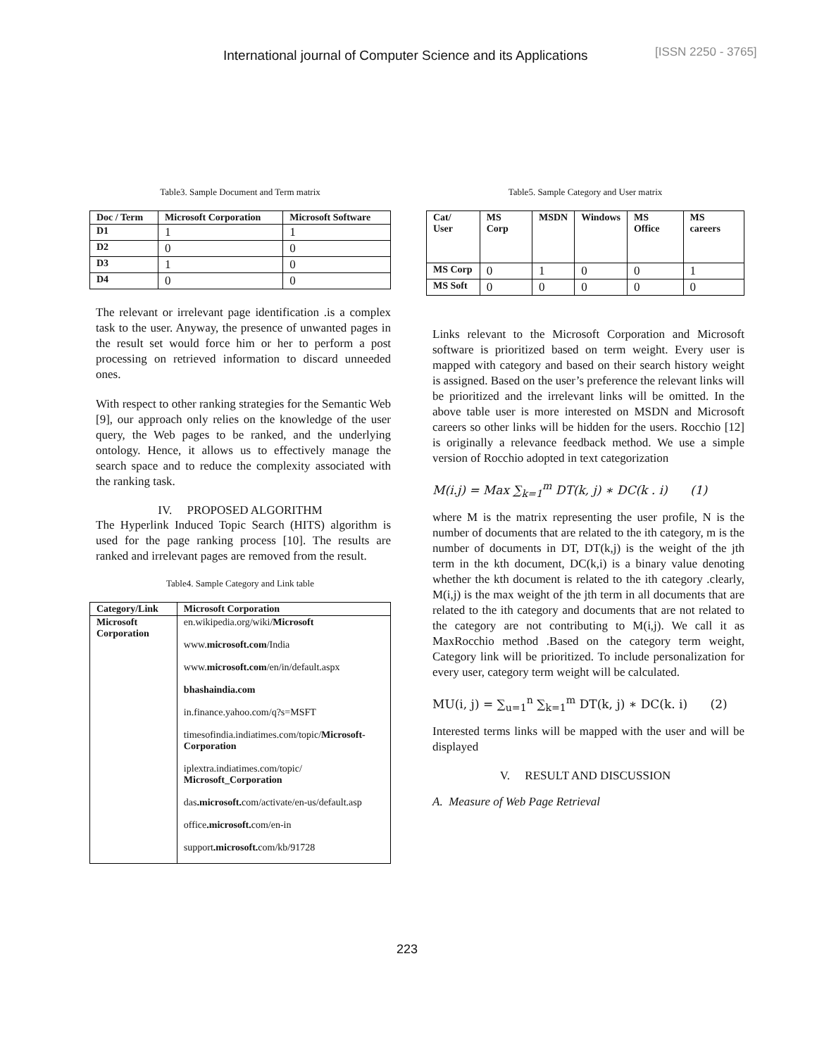International journal of Computer Science and its Applications [ISSN 2250 - 3765]
Table3. Sample Document and Term matrix
| Doc / Term | Microsoft Corporation | Microsoft Software |
| --- | --- | --- |
| D1 | 1 | 1 |
| D2 | 0 | 0 |
| D3 | 1 | 0 |
| D4 | 0 | 0 |
The relevant or irrelevant page identification .is a complex task to the user. Anyway, the presence of unwanted pages in the result set would force him or her to perform a post processing on retrieved information to discard unneeded ones.
With respect to other ranking strategies for the Semantic Web [9], our approach only relies on the knowledge of the user query, the Web pages to be ranked, and the underlying ontology. Hence, it allows us to effectively manage the search space and to reduce the complexity associated with the ranking task.
IV. PROPOSED ALGORITHM
The Hyperlink Induced Topic Search (HITS) algorithm is used for the page ranking process [10]. The results are ranked and irrelevant pages are removed from the result.
Table4. Sample Category and Link table
| Category/Link | Microsoft Corporation |
| --- | --- |
| Microsoft Corporation | en.wikipedia.org/wiki/ Microsoft www. microsoft.com /India www. microsoft.com /en/in/default.aspx bhashaindia.com in.finance.yahoo.com/q?s=MSFT timesofindia.indiatimes.com/topic/ Microsoft-Corporation iplextra.indiatimes.com/topic/ Microsoft_Corporation das .microsoft. com/activate/en-us/default.asp office .microsoft. com/en-in support .microsoft. com/kb/91728 |
Table5. Sample Category and User matrix
| Cat/ User | MS Corp | MSDN | Windows | MS Office | MS careers |
| --- | --- | --- | --- | --- | --- |
| MS Corp | 0 | 1 | 0 | 0 | 1 |
| MS Soft | 0 | 0 | 0 | 0 | 0 |
Links relevant to the Microsoft Corporation and Microsoft software is prioritized based on term weight. Every user is mapped with category and based on their search history weight is assigned. Based on the user’s preference the relevant links will be prioritized and the irrelevant links will be omitted. In the above table user is more interested on MSDN and Microsoft careers so other links will be hidden for the users. Rocchio [12] is originally a relevance feedback method. We use a simple version of Rocchio adopted in text categorization
M(i.j) = Max ∑<sub>k=1</sub><sup>m</sup> DT(k, j) ∗ DC(k . i) (1)
where M is the matrix representing the user profile, N is the number of documents that are related to the ith category, m is the number of documents in DT, DT(k,j) is the weight of the jth term in the kth document, DC(k,i) is a binary value denoting whether the kth document is related to the ith category .clearly, M(i,j) is the max weight of the jth term in all documents that are related to the ith category and documents that are not related to the category are not contributing to M(i,j). We call it as MaxRocchio method .Based on the category term weight, Category link will be prioritized. To include personalization for every user, category term weight will be calculated.
MU(i, j) = ∑<sub>u=1</sub><sup>n</sup> ∑<sub>k=1</sub><sup>m</sup> DT(k, j) ∗ DC(k. i) (2)
Interested terms links will be mapped with the user and will be displayed
V. RESULT AND DISCUSSION
A. Measure of Web Page Retrieval
223